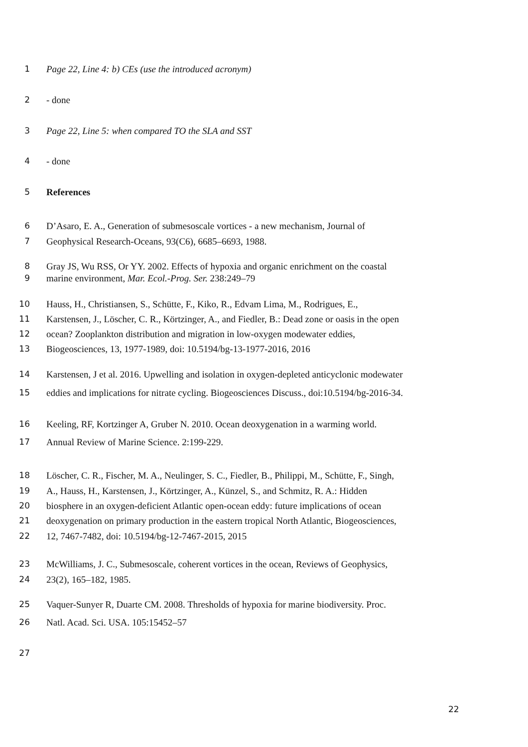1 Page 22, Line 4: b) CEs (use the introduced acronym)
2 - done
3 Page 22, Line 5: when compared TO the SLA and SST
4 - done
5 References
6 D’Asaro, E. A., Generation of submesoscale vortices - a new mechanism, Journal of
7 Geophysical Research-Oceans, 93(C6), 6685–6693, 1988.
8 Gray JS, Wu RSS, Or YY. 2002. Effects of hypoxia and organic enrichment on the coastal
9 marine environment, Mar. Ecol.-Prog. Ser. 238:249–79
10 Hauss, H., Christiansen, S., Schütte, F., Kiko, R., Edvam Lima, M., Rodrigues, E.,
11 Karstensen, J., Löscher, C. R., Körtzinger, A., and Fiedler, B.: Dead zone or oasis in the open
12 ocean? Zooplankton distribution and migration in low-oxygen modewater eddies,
13 Biogeosciences, 13, 1977-1989, doi: 10.5194/bg-13-1977-2016, 2016
14 Karstensen, J et al. 2016. Upwelling and isolation in oxygen-depleted anticyclonic modewater
15 eddies and implications for nitrate cycling. Biogeosciences Discuss., doi:10.5194/bg-2016-34.
16 Keeling, RF, Kortzinger A, Gruber N. 2010. Ocean deoxygenation in a warming world.
17 Annual Review of Marine Science. 2:199-229.
18 Löscher, C. R., Fischer, M. A., Neulinger, S. C., Fiedler, B., Philippi, M., Schütte, F., Singh,
19 A., Hauss, H., Karstensen, J., Körtzinger, A., Künzel, S., and Schmitz, R. A.: Hidden
20 biosphere in an oxygen-deficient Atlantic open-ocean eddy: future implications of ocean
21 deoxygenation on primary production in the eastern tropical North Atlantic, Biogeosciences,
22 12, 7467-7482, doi: 10.5194/bg-12-7467-2015, 2015
23 McWilliams, J. C., Submesoscale, coherent vortices in the ocean, Reviews of Geophysics,
24 23(2), 165–182, 1985.
25 Vaquer-Sunyer R, Duarte CM. 2008. Thresholds of hypoxia for marine biodiversity. Proc.
26 Natl. Acad. Sci. USA. 105:15452–57
27
22